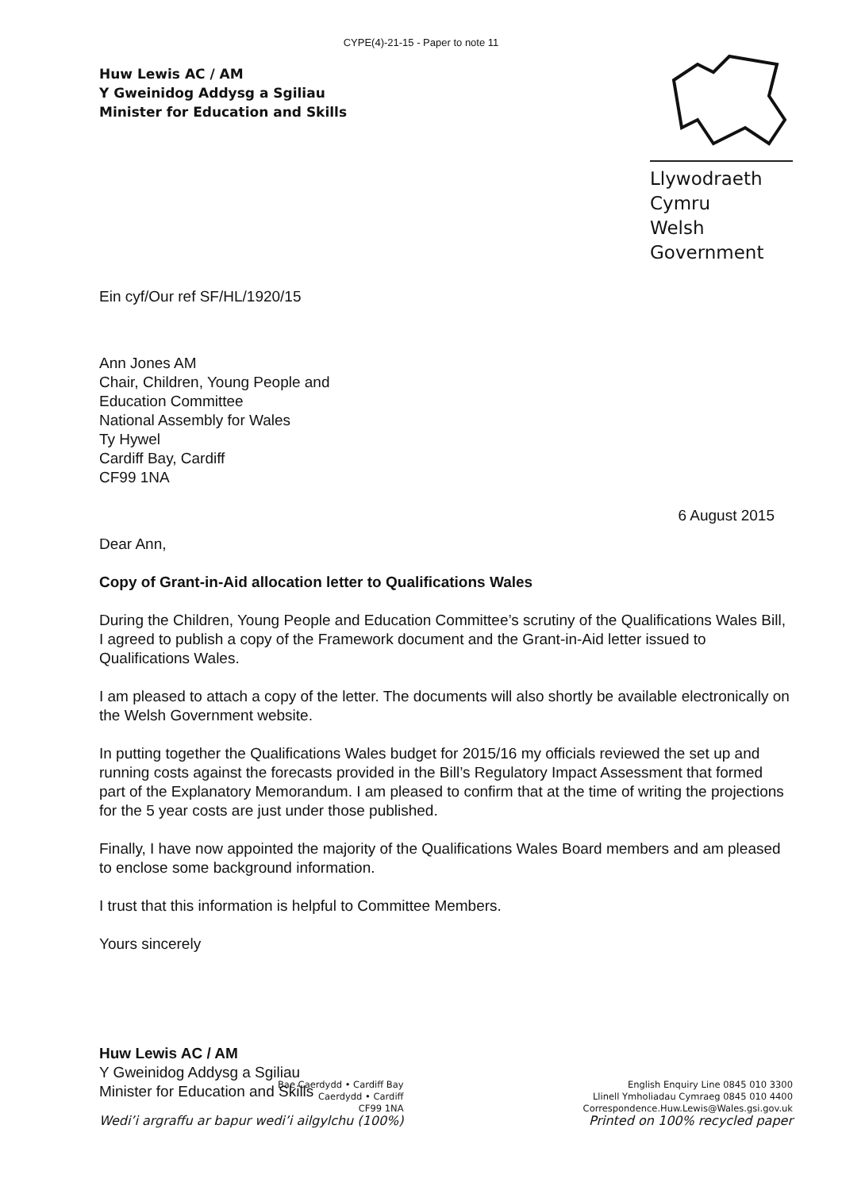CYPE(4)-21-15 - Paper to note 11
Huw Lewis AC / AM
Y Gweinidog Addysg a Sgiliau
Minister for Education and Skills
Llywodraeth Cymru
Welsh Government
Ein cyf/Our ref SF/HL/1920/15
Ann Jones AM
Chair, Children, Young People and
Education Committee
National Assembly for Wales
Ty Hywel
Cardiff Bay, Cardiff
CF99 1NA
6 August 2015
Dear Ann,
Copy of Grant-in-Aid allocation letter to Qualifications Wales
During the Children, Young People and Education Committee’s scrutiny of the Qualifications Wales Bill, I agreed to publish a copy of the Framework document and the Grant-in-Aid letter issued to Qualifications Wales.
I am pleased to attach a copy of the letter. The documents will also shortly be available electronically on the Welsh Government website.
In putting together the Qualifications Wales budget for 2015/16 my officials reviewed the set up and running costs against the forecasts provided in the Bill’s Regulatory Impact Assessment that formed part of the Explanatory Memorandum. I am pleased to confirm that at the time of writing the projections for the 5 year costs are just under those published.
Finally, I have now appointed the majority of the Qualifications Wales Board members and am pleased to enclose some background information.
I trust that this information is helpful to Committee Members.
Yours sincerely
Huw Lewis AC / AM
Y Gweinidog Addysg a Sgiliau
Minister for Education and Skills
Bae Caerdydd • Cardiff Bay
Caerdydd • Cardiff
CF99 1NA
Wedi’i argraffu ar bapur wedi’i ailgylchu (100%)
English Enquiry Line 0845 010 3300
Llinell Ymholiadau Cymraeg 0845 010 4400
Correspondence.Huw.Lewis@Wales.gsi.gov.uk
Printed on 100% recycled paper